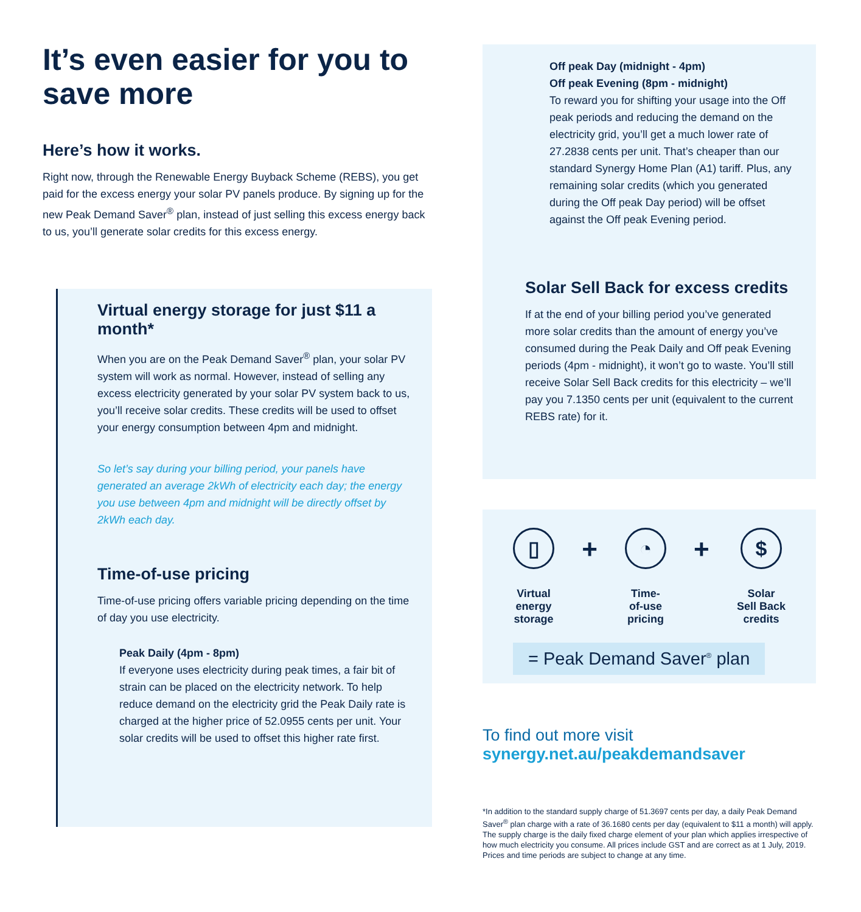It’s even easier for you to save more
Here’s how it works.
Right now, through the Renewable Energy Buyback Scheme (REBS), you get paid for the excess energy your solar PV panels produce. By signing up for the new Peak Demand Saver<sup>®</sup> plan, instead of just selling this excess energy back to us, you’ll generate solar credits for this excess energy.
Virtual energy storage for just $11 a month*
When you are on the Peak Demand Saver<sup>®</sup> plan, your solar PV system will work as normal. However, instead of selling any excess electricity generated by your solar PV system back to us, you’ll receive solar credits. These credits will be used to offset your energy consumption between 4pm and midnight.
So let’s say during your billing period, your panels have generated an average 2kWh of electricity each day; the energy you use between 4pm and midnight will be directly offset by 2kWh each day.
Time-of-use pricing
Time-of-use pricing offers variable pricing depending on the time of day you use electricity.
Peak Daily (4pm - 8pm)
If everyone uses electricity during peak times, a fair bit of strain can be placed on the electricity network. To help reduce demand on the electricity grid the Peak Daily rate is charged at the higher price of 52.0955 cents per unit. Your solar credits will be used to offset this higher rate first.
Off peak Day (midnight - 4pm)
Off peak Evening (8pm - midnight)
To reward you for shifting your usage into the Off peak periods and reducing the demand on the electricity grid, you’ll get a much lower rate of 27.2838 cents per unit. That’s cheaper than our standard Synergy Home Plan (A1) tariff. Plus, any remaining solar credits (which you generated during the Off peak Day period) will be offset against the Off peak Evening period.
Solar Sell Back for excess credits
If at the end of your billing period you’ve generated more solar credits than the amount of energy you’ve consumed during the Peak Daily and Off peak Evening periods (4pm - midnight), it won’t go to waste. You’ll still receive Solar Sell Back credits for this electricity – we’ll pay you 7.1350 cents per unit (equivalent to the current REBS rate) for it.
▯
Virtual
energy
storage
+
◔
Time-
of-use
pricing
+
$
Solar
Sell Back
credits
= Peak Demand Saver<sup>®</sup> plan
To find out more visit
synergy.net.au/peakdemandsaver
*In addition to the standard supply charge of 51.3697 cents per day, a daily Peak Demand Saver<sup>®</sup> plan charge with a rate of 36.1680 cents per day (equivalent to $11 a month) will apply. The supply charge is the daily fixed charge element of your plan which applies irrespective of how much electricity you consume. All prices include GST and are correct as at 1 July, 2019. Prices and time periods are subject to change at any time.